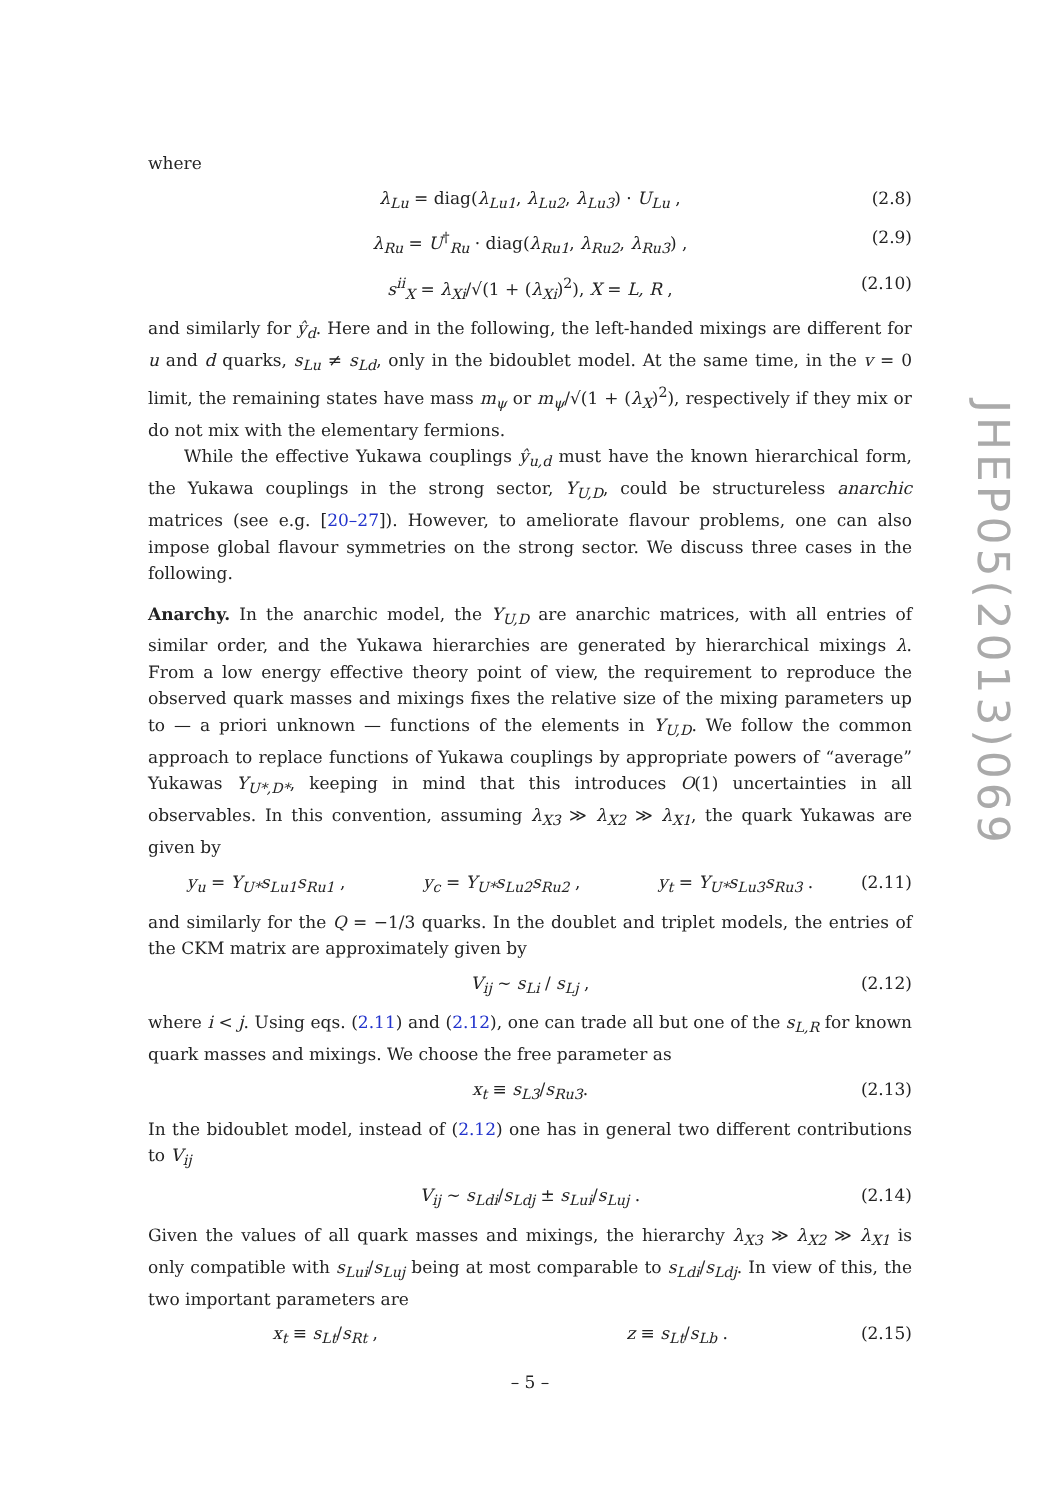where
λ<sub>Lu</sub> = diag(λ<sub>Lu1</sub>, λ<sub>Lu2</sub>, λ<sub>Lu3</sub>) · U<sub>Lu</sub> , (2.8)
λ<sub>Ru</sub> = U<sup>†</sup><sub>Ru</sub> · diag(λ<sub>Ru1</sub>, λ<sub>Ru2</sub>, λ<sub>Ru3</sub>) , (2.9)
s<sup>ii</sup><sub>X</sub> = λ<sub>Xi</sub>/√(1 + (λ<sub>Xi</sub>)<sup>2</sup>), X = L, R , (2.10)
and similarly for ŷ<sub>d</sub>. Here and in the following, the left-handed mixings are different for u and d quarks, s<sub>Lu</sub> ≠ s<sub>Ld</sub>, only in the bidoublet model. At the same time, in the v = 0 limit, the remaining states have mass m<sub>ψ</sub> or m<sub>ψ</sub>/√(1 + (λ<sub>X</sub>)<sup>2</sup>), respectively if they mix or do not mix with the elementary fermions.
While the effective Yukawa couplings ŷ<sub>u,d</sub> must have the known hierarchical form, the Yukawa couplings in the strong sector, Y<sub>U,D</sub>, could be structureless anarchic matrices (see e.g. [20–27]). However, to ameliorate flavour problems, one can also impose global flavour symmetries on the strong sector. We discuss three cases in the following.
Anarchy. In the anarchic model, the Y<sub>U,D</sub> are anarchic matrices, with all entries of similar order, and the Yukawa hierarchies are generated by hierarchical mixings λ. From a low energy effective theory point of view, the requirement to reproduce the observed quark masses and mixings fixes the relative size of the mixing parameters up to — a priori unknown — functions of the elements in Y<sub>U,D</sub>. We follow the common approach to replace functions of Yukawa couplings by appropriate powers of “average” Yukawas Y<sub>U*,D*</sub>, keeping in mind that this introduces O(1) uncertainties in all observables. In this convention, assuming λ<sub>X3</sub> ≫ λ<sub>X2</sub> ≫ λ<sub>X1</sub>, the quark Yukawas are given by
y<sub>u</sub> = Y<sub>U*</sub>s<sub>Lu1</sub>s<sub>Ru1</sub> , y<sub>c</sub> = Y<sub>U*</sub>s<sub>Lu2</sub>s<sub>Ru2</sub> , y<sub>t</sub> = Y<sub>U*</sub>s<sub>Lu3</sub>s<sub>Ru3</sub> . (2.11)
and similarly for the Q = −1/3 quarks. In the doublet and triplet models, the entries of the CKM matrix are approximately given by
V<sub>ij</sub> ∼ s<sub>Li</sub> / s<sub>Lj</sub> , (2.12)
where i < j. Using eqs. (2.11) and (2.12), one can trade all but one of the s<sub>L,R</sub> for known quark masses and mixings. We choose the free parameter as
x<sub>t</sub> ≡ s<sub>L3</sub>/s<sub>Ru3</sub>. (2.13)
In the bidoublet model, instead of (2.12) one has in general two different contributions to V<sub>ij</sub>
V<sub>ij</sub> ∼ s<sub>Ldi</sub>/s<sub>Ldj</sub> ± s<sub>Lui</sub>/s<sub>Luj</sub> . (2.14)
Given the values of all quark masses and mixings, the hierarchy λ<sub>X3</sub> ≫ λ<sub>X2</sub> ≫ λ<sub>X1</sub> is only compatible with s<sub>Lui</sub>/s<sub>Luj</sub> being at most comparable to s<sub>Ldi</sub>/s<sub>Ldj</sub>. In view of this, the two important parameters are
x<sub>t</sub> ≡ s<sub>Lt</sub>/s<sub>Rt</sub> , z ≡ s<sub>Lt</sub>/s<sub>Lb</sub> . (2.15)
JHEP05(2013)069
– 5 –